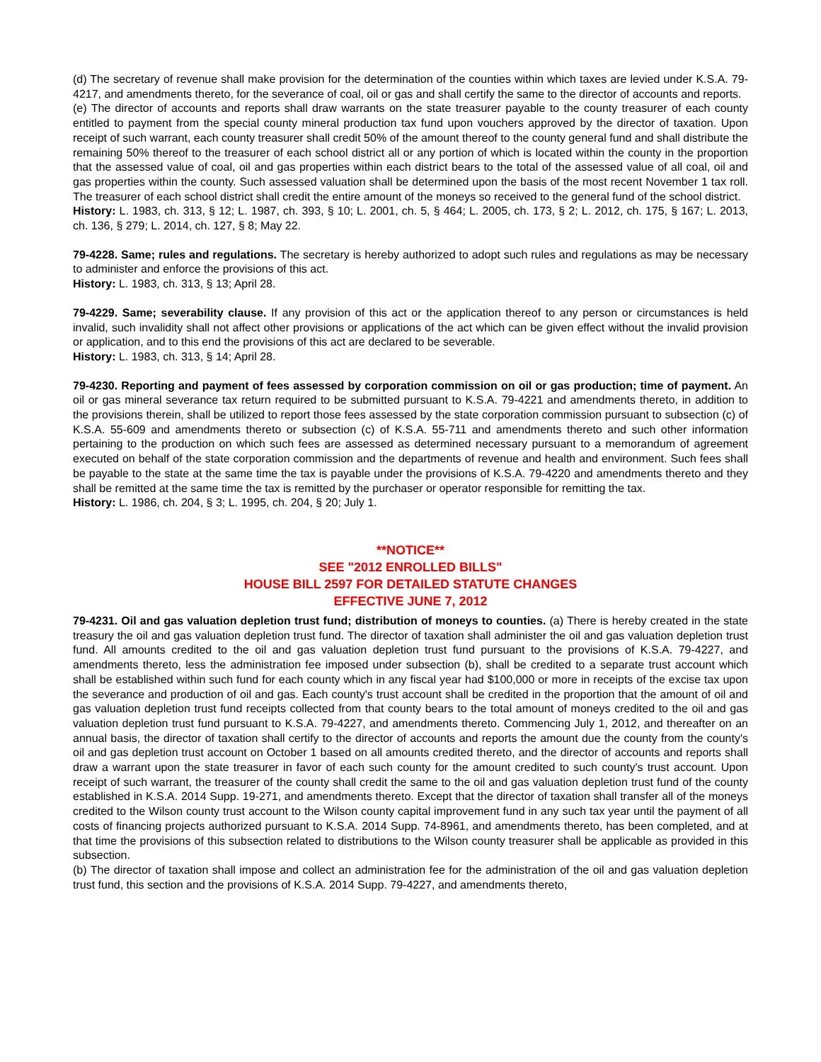(d) The secretary of revenue shall make provision for the determination of the counties within which taxes are levied under K.S.A. 79-4217, and amendments thereto, for the severance of coal, oil or gas and shall certify the same to the director of accounts and reports.
(e) The director of accounts and reports shall draw warrants on the state treasurer payable to the county treasurer of each county entitled to payment from the special county mineral production tax fund upon vouchers approved by the director of taxation. Upon receipt of such warrant, each county treasurer shall credit 50% of the amount thereof to the county general fund and shall distribute the remaining 50% thereof to the treasurer of each school district all or any portion of which is located within the county in the proportion that the assessed value of coal, oil and gas properties within each district bears to the total of the assessed value of all coal, oil and gas properties within the county. Such assessed valuation shall be determined upon the basis of the most recent November 1 tax roll. The treasurer of each school district shall credit the entire amount of the moneys so received to the general fund of the school district.
History: L. 1983, ch. 313, § 12; L. 1987, ch. 393, § 10; L. 2001, ch. 5, § 464; L. 2005, ch. 173, § 2; L. 2012, ch. 175, § 167; L. 2013, ch. 136, § 279; L. 2014, ch. 127, § 8; May 22.
79-4228. Same; rules and regulations. The secretary is hereby authorized to adopt such rules and regulations as may be necessary to administer and enforce the provisions of this act.
History: L. 1983, ch. 313, § 13; April 28.
79-4229. Same; severability clause. If any provision of this act or the application thereof to any person or circumstances is held invalid, such invalidity shall not affect other provisions or applications of the act which can be given effect without the invalid provision or application, and to this end the provisions of this act are declared to be severable.
History: L. 1983, ch. 313, § 14; April 28.
79-4230. Reporting and payment of fees assessed by corporation commission on oil or gas production; time of payment. An oil or gas mineral severance tax return required to be submitted pursuant to K.S.A. 79-4221 and amendments thereto, in addition to the provisions therein, shall be utilized to report those fees assessed by the state corporation commission pursuant to subsection (c) of K.S.A. 55-609 and amendments thereto or subsection (c) of K.S.A. 55-711 and amendments thereto and such other information pertaining to the production on which such fees are assessed as determined necessary pursuant to a memorandum of agreement executed on behalf of the state corporation commission and the departments of revenue and health and environment. Such fees shall be payable to the state at the same time the tax is payable under the provisions of K.S.A. 79-4220 and amendments thereto and they shall be remitted at the same time the tax is remitted by the purchaser or operator responsible for remitting the tax.
History: L. 1986, ch. 204, § 3; L. 1995, ch. 204, § 20; July 1.
**NOTICE**
SEE "2012 ENROLLED BILLS"
HOUSE BILL 2597 FOR DETAILED STATUTE CHANGES
EFFECTIVE JUNE 7, 2012
79-4231. Oil and gas valuation depletion trust fund; distribution of moneys to counties. (a) There is hereby created in the state treasury the oil and gas valuation depletion trust fund. The director of taxation shall administer the oil and gas valuation depletion trust fund. All amounts credited to the oil and gas valuation depletion trust fund pursuant to the provisions of K.S.A. 79-4227, and amendments thereto, less the administration fee imposed under subsection (b), shall be credited to a separate trust account which shall be established within such fund for each county which in any fiscal year had $100,000 or more in receipts of the excise tax upon the severance and production of oil and gas. Each county's trust account shall be credited in the proportion that the amount of oil and gas valuation depletion trust fund receipts collected from that county bears to the total amount of moneys credited to the oil and gas valuation depletion trust fund pursuant to K.S.A. 79-4227, and amendments thereto. Commencing July 1, 2012, and thereafter on an annual basis, the director of taxation shall certify to the director of accounts and reports the amount due the county from the county's oil and gas depletion trust account on October 1 based on all amounts credited thereto, and the director of accounts and reports shall draw a warrant upon the state treasurer in favor of each such county for the amount credited to such county's trust account. Upon receipt of such warrant, the treasurer of the county shall credit the same to the oil and gas valuation depletion trust fund of the county established in K.S.A. 2014 Supp. 19-271, and amendments thereto. Except that the director of taxation shall transfer all of the moneys credited to the Wilson county trust account to the Wilson county capital improvement fund in any such tax year until the payment of all costs of financing projects authorized pursuant to K.S.A. 2014 Supp. 74-8961, and amendments thereto, has been completed, and at that time the provisions of this subsection related to distributions to the Wilson county treasurer shall be applicable as provided in this subsection.
(b) The director of taxation shall impose and collect an administration fee for the administration of the oil and gas valuation depletion trust fund, this section and the provisions of K.S.A. 2014 Supp. 79-4227, and amendments thereto,